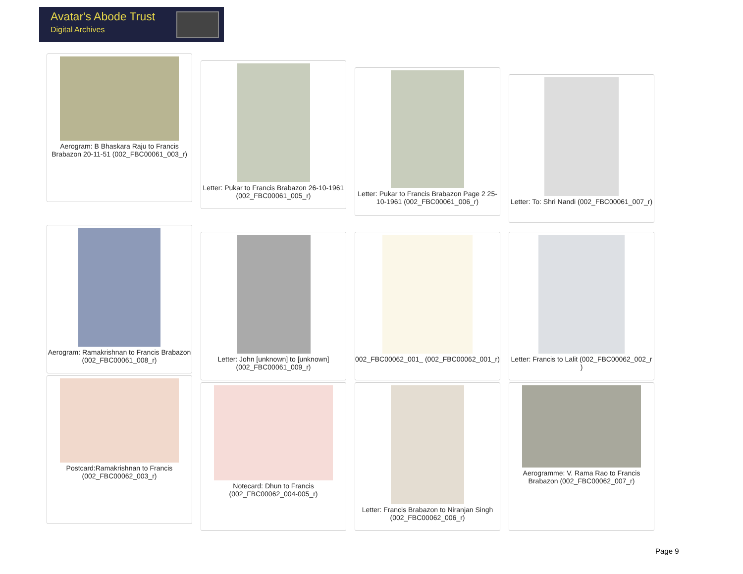Avatar's Abode Trust
Digital Archives
Aerogram: B Bhaskara Raju to Francis Brabazon 20-11-51 (002_FBC00061_003_r)
Letter: Pukar to Francis Brabazon 26-10-1961 (002_FBC00061_005_r)
Letter: Pukar to Francis Brabazon Page 2 25-10-1961 (002_FBC00061_006_r)
Letter: To: Shri Nandi (002_FBC00061_007_r)
Aerogram: Ramakrishnan to Francis Brabazon (002_FBC00061_008_r)
Letter: John [unknown] to [unknown] (002_FBC00061_009_r)
002_FBC00062_001_ (002_FBC00062_001_r)
Letter: Francis to Lalit (002_FBC00062_002_r )
Postcard:Ramakrishnan to Francis (002_FBC00062_003_r)
Notecard: Dhun to Francis (002_FBC00062_004-005_r)
Letter: Francis Brabazon to Niranjan Singh (002_FBC00062_006_r)
Aerogramme: V. Rama Rao to Francis Brabazon (002_FBC00062_007_r)
Page 9